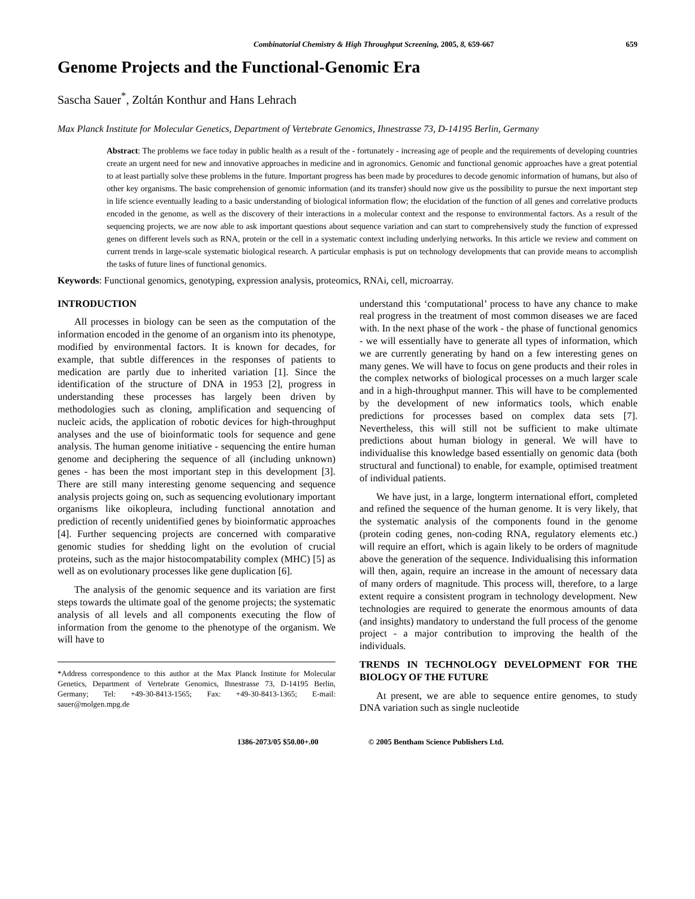Combinatorial Chemistry & High Throughput Screening, 2005, 8, 659-667
659
Genome Projects and the Functional-Genomic Era
Sascha Sauer<sup>*</sup>, Zoltán Konthur and Hans Lehrach
Max Planck Institute for Molecular Genetics, Department of Vertebrate Genomics, Ihnestrasse 73, D-14195 Berlin, Germany
Abstract: The problems we face today in public health as a result of the - fortunately - increasing age of people and the requirements of developing countries create an urgent need for new and innovative approaches in medicine and in agronomics. Genomic and functional genomic approaches have a great potential to at least partially solve these problems in the future. Important progress has been made by procedures to decode genomic information of humans, but also of other key organisms. The basic comprehension of genomic information (and its transfer) should now give us the possibility to pursue the next important step in life science eventually leading to a basic understanding of biological information flow; the elucidation of the function of all genes and correlative products encoded in the genome, as well as the discovery of their interactions in a molecular context and the response to environmental factors. As a result of the sequencing projects, we are now able to ask important questions about sequence variation and can start to comprehensively study the function of expressed genes on different levels such as RNA, protein or the cell in a systematic context including underlying networks. In this article we review and comment on current trends in large-scale systematic biological research. A particular emphasis is put on technology developments that can provide means to accomplish the tasks of future lines of functional genomics.
Keywords: Functional genomics, genotyping, expression analysis, proteomics, RNAi, cell, microarray.
INTRODUCTION
All processes in biology can be seen as the computation of the information encoded in the genome of an organism into its phenotype, modified by environmental factors. It is known for decades, for example, that subtle differences in the responses of patients to medication are partly due to inherited variation [1]. Since the identification of the structure of DNA in 1953 [2], progress in understanding these processes has largely been driven by methodologies such as cloning, amplification and sequencing of nucleic acids, the application of robotic devices for high-throughput analyses and the use of bioinformatic tools for sequence and gene analysis. The human genome initiative - sequencing the entire human genome and deciphering the sequence of all (including unknown) genes - has been the most important step in this development [3]. There are still many interesting genome sequencing and sequence analysis projects going on, such as sequencing evolutionary important organisms like oikopleura, including functional annotation and prediction of recently unidentified genes by bioinformatic approaches [4]. Further sequencing projects are concerned with comparative genomic studies for shedding light on the evolution of crucial proteins, such as the major histocompatability complex (MHC) [5] as well as on evolutionary processes like gene duplication [6].
The analysis of the genomic sequence and its variation are first steps towards the ultimate goal of the genome projects; the systematic analysis of all levels and all components executing the flow of information from the genome to the phenotype of the organism. We will have to
*Address correspondence to this author at the Max Planck Institute for Molecular Genetics, Department of Vertebrate Genomics, Ihnestrasse 73, D-14195 Berlin, Germany; Tel: +49-30-8413-1565; Fax: +49-30-8413-1365; E-mail: sauer@molgen.mpg.de
understand this ‘computational’ process to have any chance to make real progress in the treatment of most common diseases we are faced with. In the next phase of the work - the phase of functional genomics - we will essentially have to generate all types of information, which we are currently generating by hand on a few interesting genes on many genes. We will have to focus on gene products and their roles in the complex networks of biological processes on a much larger scale and in a high-throughput manner. This will have to be complemented by the development of new informatics tools, which enable predictions for processes based on complex data sets [7]. Nevertheless, this will still not be sufficient to make ultimate predictions about human biology in general. We will have to individualise this knowledge based essentially on genomic data (both structural and functional) to enable, for example, optimised treatment of individual patients.
We have just, in a large, longterm international effort, completed and refined the sequence of the human genome. It is very likely, that the systematic analysis of the components found in the genome (protein coding genes, non-coding RNA, regulatory elements etc.) will require an effort, which is again likely to be orders of magnitude above the generation of the sequence. Individualising this information will then, again, require an increase in the amount of necessary data of many orders of magnitude. This process will, therefore, to a large extent require a consistent program in technology development. New technologies are required to generate the enormous amounts of data (and insights) mandatory to understand the full process of the genome project - a major contribution to improving the health of the individuals.
TRENDS IN TECHNOLOGY DEVELOPMENT FOR THE BIOLOGY OF THE FUTURE
At present, we are able to sequence entire genomes, to study DNA variation such as single nucleotide
1386-2073/05 $50.00+.00 © 2005 Bentham Science Publishers Ltd.